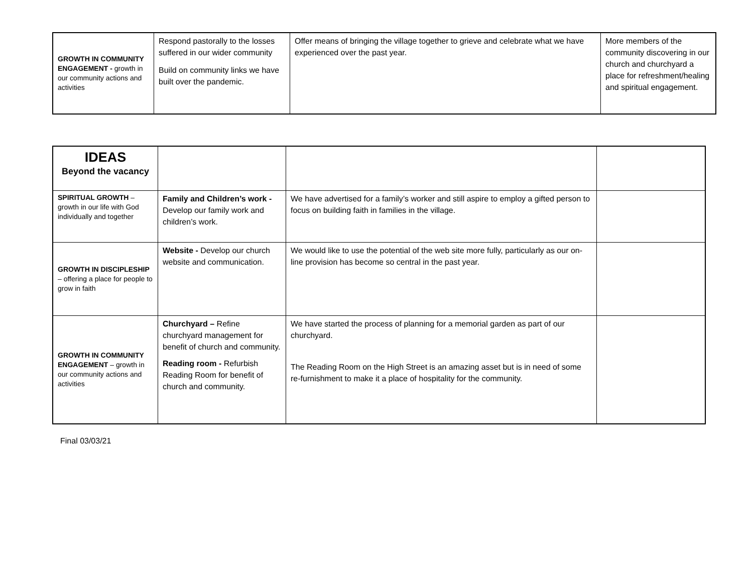| GROWTH IN COMMUNITY ENGAGEMENT - growth in our community actions and activities | Respond pastorally to the losses suffered in our wider community Build on community links we have built over the pandemic. | Offer means of bringing the village together to grieve and celebrate what we have experienced over the past year. | More members of the community discovering in our church and churchyard a place for refreshment/healing and spiritual engagement. |
| IDEAS Beyond the vacancy | | | |
| SPIRITUAL GROWTH – growth in our life with God individually and together | Family and Children’s work - Develop our family work and children’s work. | We have advertised for a family’s worker and still aspire to employ a gifted person to focus on building faith in families in the village. | |
| GROWTH IN DISCIPLESHIP – offering a place for people to grow in faith | Website - Develop our church website and communication. | We would like to use the potential of the web site more fully, particularly as our on-line provision has become so central in the past year. | |
| GROWTH IN COMMUNITY ENGAGEMENT – growth in our community actions and activities | Churchyard – Refine churchyard management for benefit of church and community. Reading room - Refurbish Reading Room for benefit of church and community. | We have started the process of planning for a memorial garden as part of our churchyard. The Reading Room on the High Street is an amazing asset but is in need of some re-furnishment to make it a place of hospitality for the community. | |
Final 03/03/21